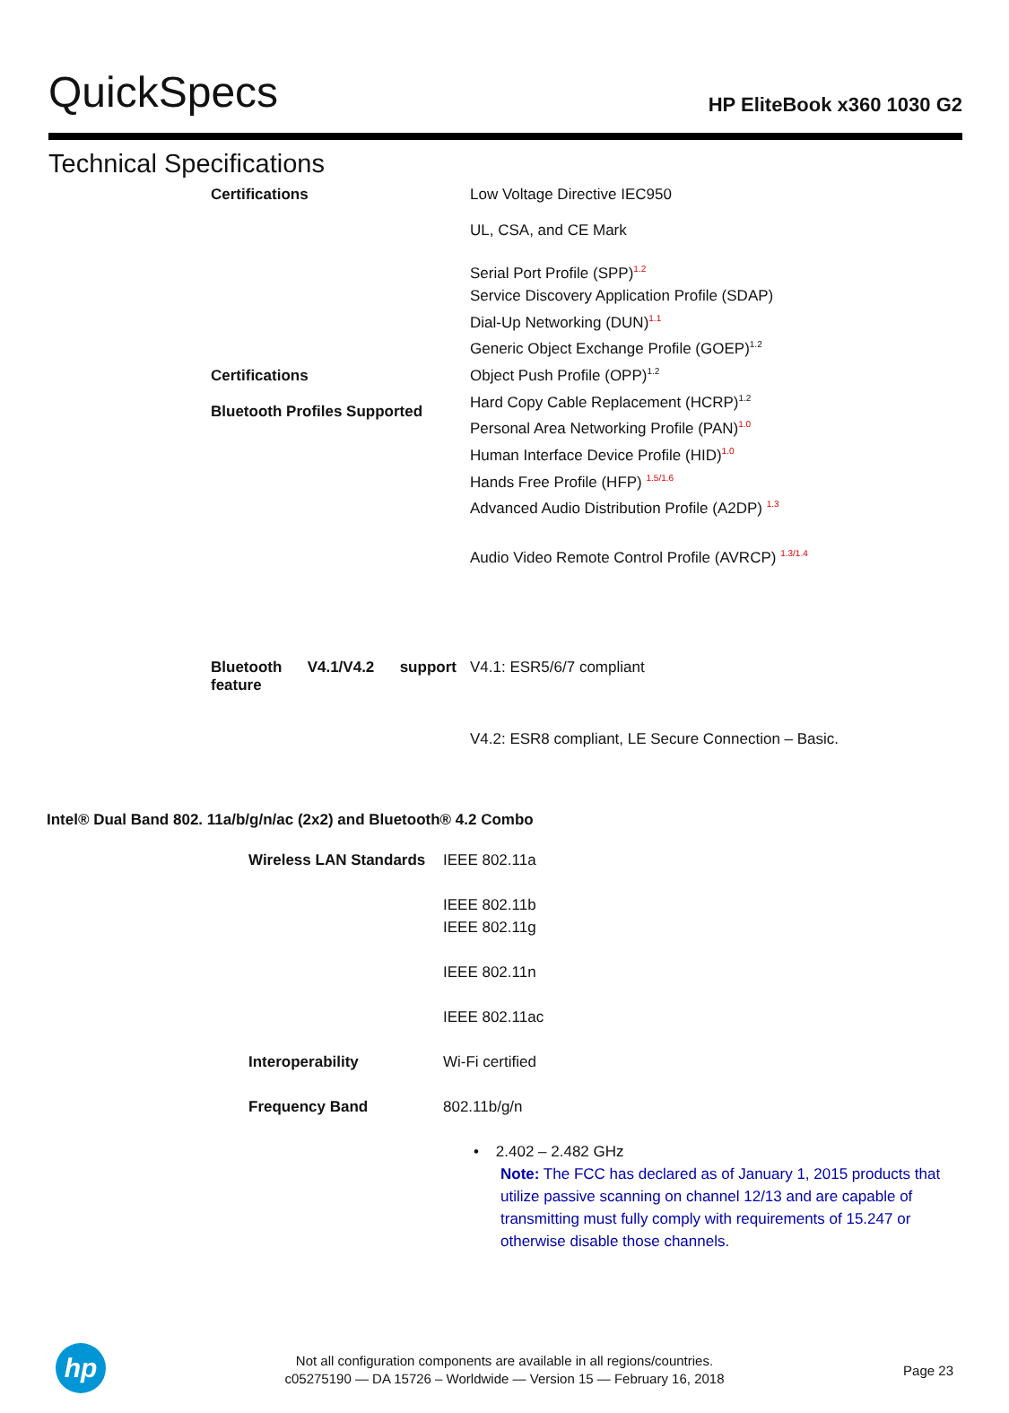QuickSpecs
HP EliteBook x360 1030 G2
Technical Specifications
| Certifications | Low Voltage Directive IEC950 UL, CSA, and CE Mark |
| Certifications Bluetooth Profiles Supported | Serial Port Profile (SPP)<sup>1.2</sup> Service Discovery Application Profile (SDAP) Dial-Up Networking (DUN)<sup>1.1</sup> Generic Object Exchange Profile (GOEP)<sup>1.2</sup> Object Push Profile (OPP)<sup>1.2</sup> Hard Copy Cable Replacement (HCRP)<sup>1.2</sup> Personal Area Networking Profile (PAN)<sup>1.0</sup> Human Interface Device Profile (HID)<sup>1.0</sup> Hands Free Profile (HFP) <sup>1.5/1.6</sup> Advanced Audio Distribution Profile (A2DP) <sup>1.3</sup> Audio Video Remote Control Profile (AVRCP) <sup>1.3/1.4</sup> |
| Bluetooth V4.1/V4.2 support feature | V4.1: ESR5/6/7 compliant V4.2: ESR8 compliant, LE Secure Connection – Basic. |
Intel® Dual Band 802. 11a/b/g/n/ac (2x2) and Bluetooth® 4.2 Combo
| Wireless LAN Standards | IEEE 802.11a IEEE 802.11b IEEE 802.11g IEEE 802.11n IEEE 802.11ac |
| Interoperability | Wi-Fi certified |
| Frequency Band | 802.11b/g/n • 2.402 – 2.482 GHz Note: The FCC has declared as of January 1, 2015 products that utilize passive scanning on channel 12/13 and are capable of transmitting must fully comply with requirements of 15.247 or otherwise disable those channels. |
hp
Not all configuration components are available in all regions/countries.
c05275190 — DA 15726 – Worldwide — Version 15 — February 16, 2018
Page 23